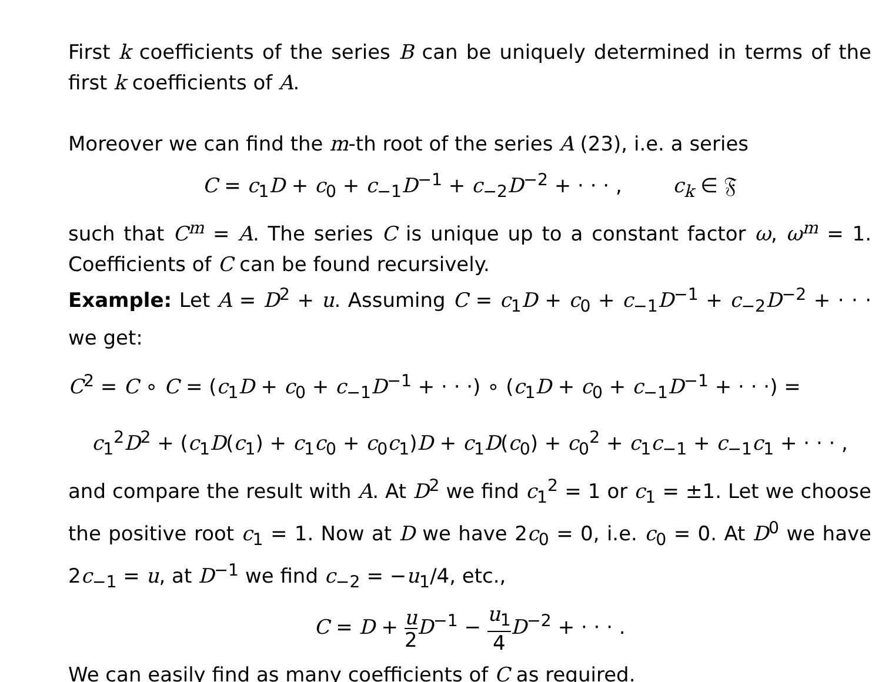First k coefficients of the series B can be uniquely determined in terms of the first k coefficients of A.
Moreover we can find the m-th root of the series A (23), i.e. a series
C = c<sub>1</sub>D + c<sub>0</sub> + c<sub>−1</sub>D<sup>−1</sup> + c<sub>−2</sub>D<sup>−2</sup> + · · · , c<sub>k</sub> ∈ 𝔉
such that C<sup>m</sup> = A. The series C is unique up to a constant factor ω, ω<sup>m</sup> = 1. Coefficients of C can be found recursively.
Example: Let A = D<sup>2</sup> + u. Assuming C = c<sub>1</sub>D + c<sub>0</sub> + c<sub>−1</sub>D<sup>−1</sup> + c<sub>−2</sub>D<sup>−2</sup> + · · · we get:
C<sup>2</sup> = C ∘ C = (c<sub>1</sub>D + c<sub>0</sub> + c<sub>−1</sub>D<sup>−1</sup> + · · ·) ∘ (c<sub>1</sub>D + c<sub>0</sub> + c<sub>−1</sub>D<sup>−1</sup> + · · ·) =
c<sub>1</sub><sup>2</sup>D<sup>2</sup> + (c<sub>1</sub>D(c<sub>1</sub>) + c<sub>1</sub>c<sub>0</sub> + c<sub>0</sub>c<sub>1</sub>)D + c<sub>1</sub>D(c<sub>0</sub>) + c<sub>0</sub><sup>2</sup> + c<sub>1</sub>c<sub>−1</sub> + c<sub>−1</sub>c<sub>1</sub> + · · · ,
and compare the result with A. At D<sup>2</sup> we find c<sub>1</sub><sup>2</sup> = 1 or c<sub>1</sub> = ±1. Let we choose the positive root c<sub>1</sub> = 1. Now at D we have 2c<sub>0</sub> = 0, i.e. c<sub>0</sub> = 0. At D<sup>0</sup> we have 2c<sub>−1</sub> = u, at D<sup>−1</sup> we find c<sub>−2</sub> = −u<sub>1</sub>/4, etc.,
C = D + u 2 D<sup>−1</sup> − u<sub>1</sub> 4 D<sup>−2</sup> + · · · .
We can easily find as many coefficients of C as required.